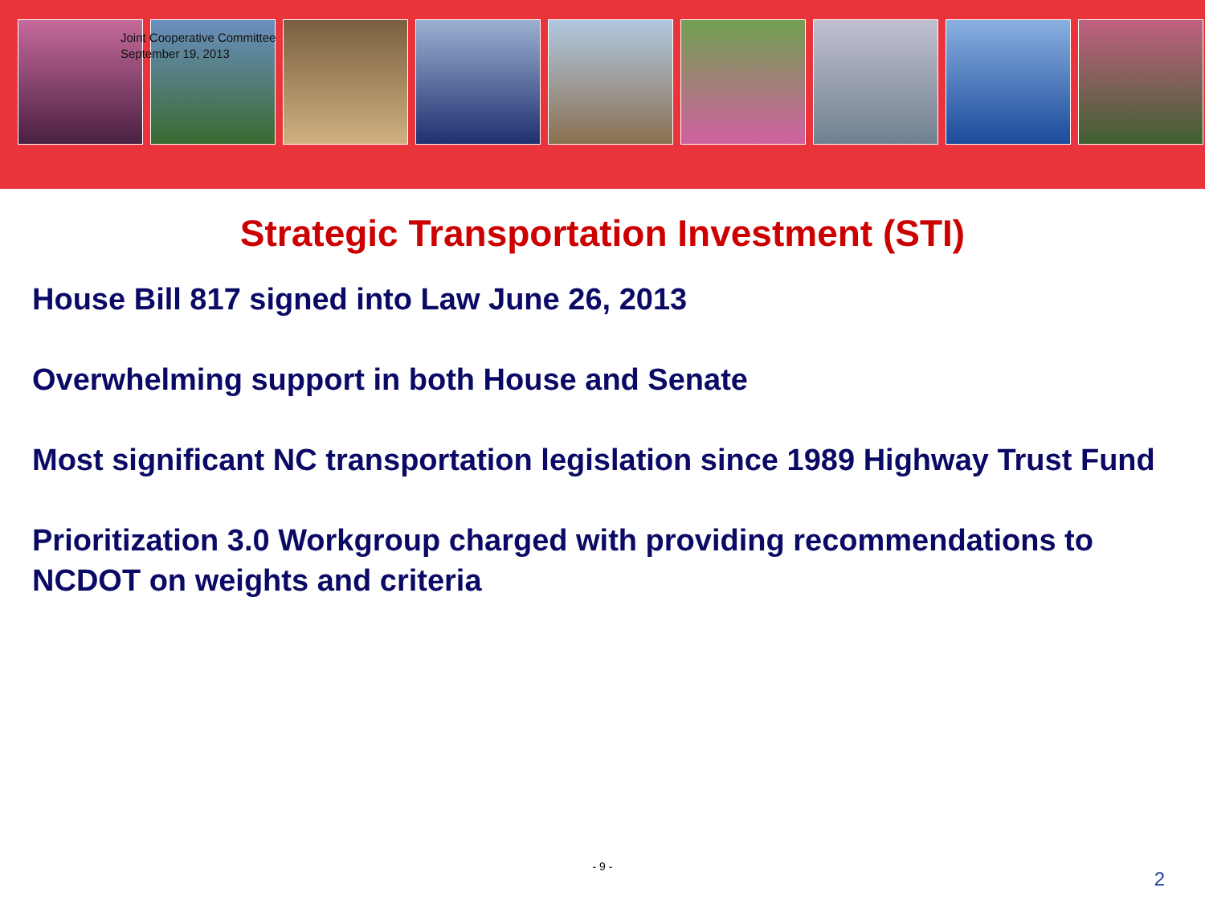Joint Cooperative Committee
September 19, 2013
Strategic Transportation Investment (STI)
House Bill 817 signed into Law June 26, 2013
Overwhelming support in both House and Senate
Most significant NC transportation legislation since 1989 Highway Trust Fund
Prioritization 3.0 Workgroup charged with providing recommendations to NCDOT on weights and criteria
- 9 -
2